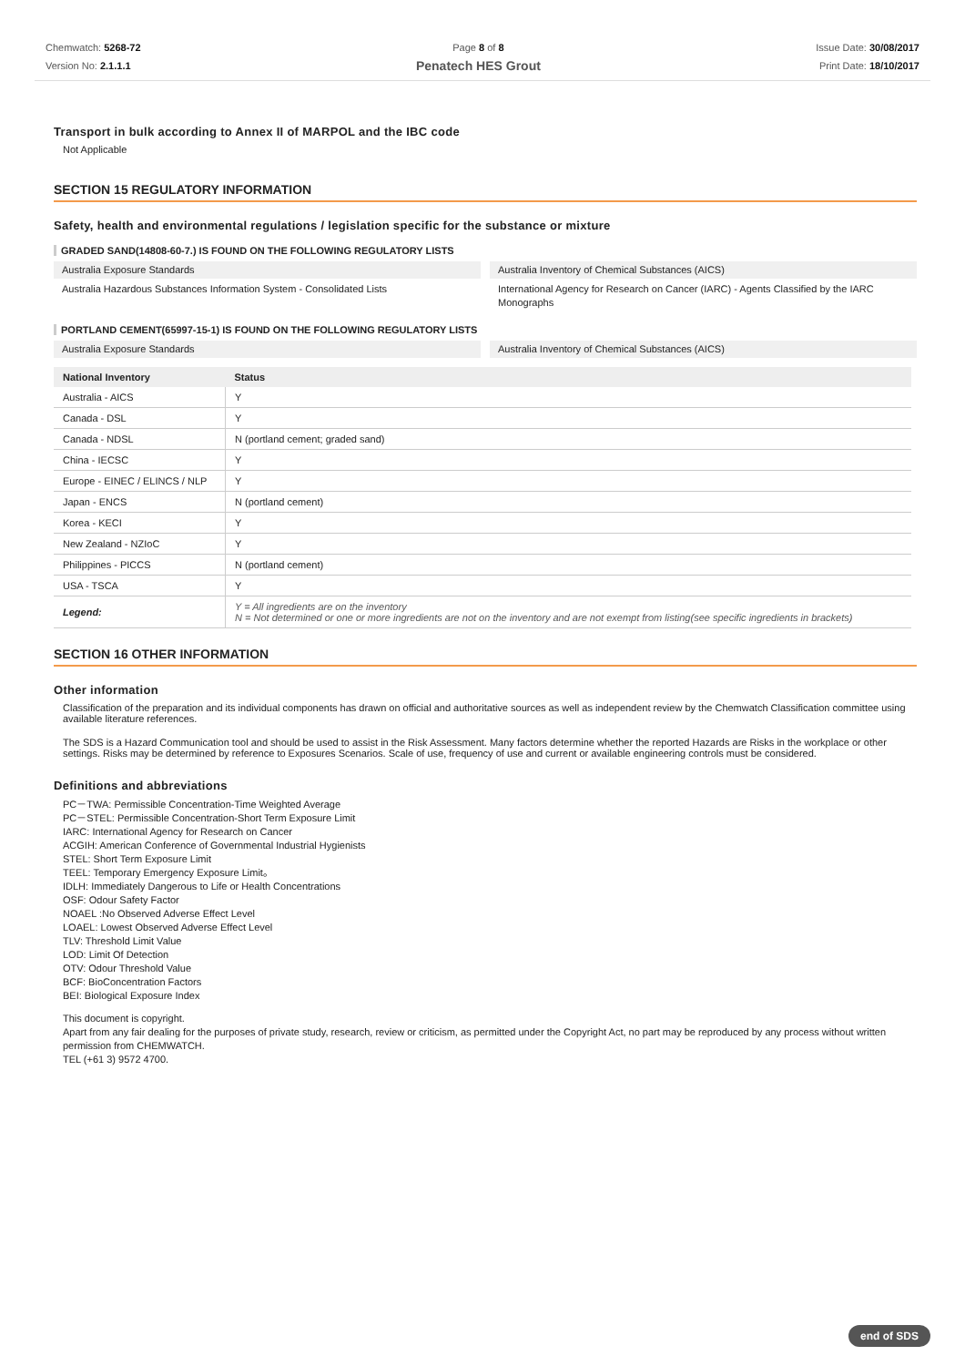Chemwatch: 5268-72
Version No: 2.1.1.1
Page 8 of 8
Penatech HES Grout
Issue Date: 30/08/2017
Print Date: 18/10/2017
Transport in bulk according to Annex II of MARPOL and the IBC code
Not Applicable
SECTION 15 REGULATORY INFORMATION
Safety, health and environmental regulations / legislation specific for the substance or mixture
GRADED SAND(14808-60-7.) IS FOUND ON THE FOLLOWING REGULATORY LISTS
Australia Exposure Standards
Australia Inventory of Chemical Substances (AICS)
Australia Hazardous Substances Information System - Consolidated Lists
International Agency for Research on Cancer (IARC) - Agents Classified by the IARC Monographs
PORTLAND CEMENT(65997-15-1) IS FOUND ON THE FOLLOWING REGULATORY LISTS
Australia Exposure Standards
Australia Inventory of Chemical Substances (AICS)
| National Inventory | Status |
| --- | --- |
| Australia - AICS | Y |
| Canada - DSL | Y |
| Canada - NDSL | N (portland cement; graded sand) |
| China - IECSC | Y |
| Europe - EINEC / ELINCS / NLP | Y |
| Japan - ENCS | N (portland cement) |
| Korea - KECI | Y |
| New Zealand - NZIoC | Y |
| Philippines - PICCS | N (portland cement) |
| USA - TSCA | Y |
| Legend: | Y = All ingredients are on the inventory N = Not determined or one or more ingredients are not on the inventory and are not exempt from listing(see specific ingredients in brackets) |
SECTION 16 OTHER INFORMATION
Other information
Classification of the preparation and its individual components has drawn on official and authoritative sources as well as independent review by the Chemwatch Classification committee using available literature references.
The SDS is a Hazard Communication tool and should be used to assist in the Risk Assessment. Many factors determine whether the reported Hazards are Risks in the workplace or other settings. Risks may be determined by reference to Exposures Scenarios. Scale of use, frequency of use and current or available engineering controls must be considered.
Definitions and abbreviations
PC－TWA: Permissible Concentration-Time Weighted Average
PC－STEL: Permissible Concentration-Short Term Exposure Limit
IARC: International Agency for Research on Cancer
ACGIH: American Conference of Governmental Industrial Hygienists
STEL: Short Term Exposure Limit
TEEL: Temporary Emergency Exposure Limit。
IDLH: Immediately Dangerous to Life or Health Concentrations
OSF: Odour Safety Factor
NOAEL :No Observed Adverse Effect Level
LOAEL: Lowest Observed Adverse Effect Level
TLV: Threshold Limit Value
LOD: Limit Of Detection
OTV: Odour Threshold Value
BCF: BioConcentration Factors
BEI: Biological Exposure Index
This document is copyright.
Apart from any fair dealing for the purposes of private study, research, review or criticism, as permitted under the Copyright Act, no part may be reproduced by any process without written permission from CHEMWATCH.
TEL (+61 3) 9572 4700.
end of SDS